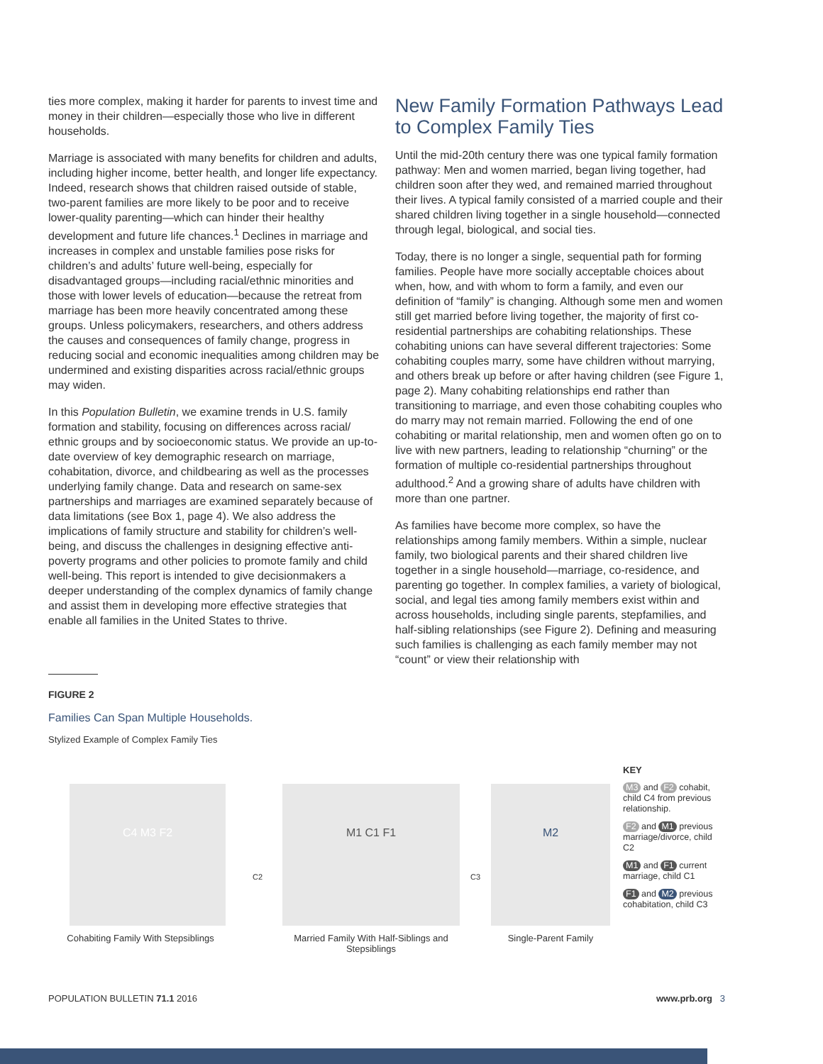ties more complex, making it harder for parents to invest time and money in their children—especially those who live in different households.
Marriage is associated with many benefits for children and adults, including higher income, better health, and longer life expectancy. Indeed, research shows that children raised outside of stable, two-parent families are more likely to be poor and to receive lower-quality parenting—which can hinder their healthy development and future life chances.<sup>1</sup> Declines in marriage and increases in complex and unstable families pose risks for children’s and adults’ future well-being, especially for disadvantaged groups—including racial/ethnic minorities and those with lower levels of education—because the retreat from marriage has been more heavily concentrated among these groups. Unless policymakers, researchers, and others address the causes and consequences of family change, progress in reducing social and economic inequalities among children may be undermined and existing disparities across racial/ethnic groups may widen.
In this Population Bulletin, we examine trends in U.S. family formation and stability, focusing on differences across racial/ ethnic groups and by socioeconomic status. We provide an up-to-date overview of key demographic research on marriage, cohabitation, divorce, and childbearing as well as the processes underlying family change. Data and research on same-sex partnerships and marriages are examined separately because of data limitations (see Box 1, page 4). We also address the implications of family structure and stability for children’s well-being, and discuss the challenges in designing effective anti-poverty programs and other policies to promote family and child well-being. This report is intended to give decisionmakers a deeper understanding of the complex dynamics of family change and assist them in developing more effective strategies that enable all families in the United States to thrive.
New Family Formation Pathways Lead to Complex Family Ties
Until the mid-20th century there was one typical family formation pathway: Men and women married, began living together, had children soon after they wed, and remained married throughout their lives. A typical family consisted of a married couple and their shared children living together in a single household—connected through legal, biological, and social ties.
Today, there is no longer a single, sequential path for forming families. People have more socially acceptable choices about when, how, and with whom to form a family, and even our definition of “family” is changing. Although some men and women still get married before living together, the majority of first co-residential partnerships are cohabiting relationships. These cohabiting unions can have several different trajectories: Some cohabiting couples marry, some have children without marrying, and others break up before or after having children (see Figure 1, page 2). Many cohabiting relationships end rather than transitioning to marriage, and even those cohabiting couples who do marry may not remain married. Following the end of one cohabiting or marital relationship, men and women often go on to live with new partners, leading to relationship “churning” or the formation of multiple co-residential partnerships throughout adulthood.<sup>2</sup> And a growing share of adults have children with more than one partner.
As families have become more complex, so have the relationships among family members. Within a simple, nuclear family, two biological parents and their shared children live together in a single household—marriage, co-residence, and parenting go together. In complex families, a variety of biological, social, and legal ties among family members exist within and across households, including single parents, stepfamilies, and half-sibling relationships (see Figure 2). Defining and measuring such families is challenging as each family member may not “count” or view their relationship with
FIGURE 2
Families Can Span Multiple Households.
Stylized Example of Complex Family Ties
C4 M3 F2
Cohabiting Family With Stepsiblings
C2
M1 C1 F1
Married Family With Half-Siblings and Stepsiblings
C3
M2
Single-Parent Family
KEY
M3 and F2 cohabit, child C4 from previous relationship.
F2 and M1 previous marriage/divorce, child C2
M1 and F1 current marriage, child C1
F1 and M2 previous cohabitation, child C3
POPULATION BULLETIN 71.1 2016 www.prb.org 3